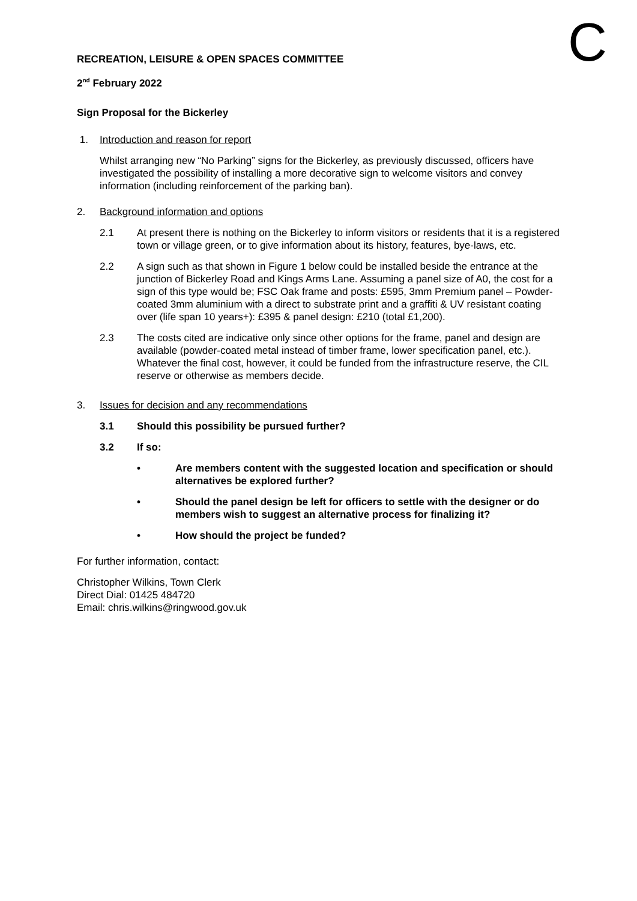C
RECREATION, LEISURE & OPEN SPACES COMMITTEE
2<sup>nd</sup> February 2022
Sign Proposal for the Bickerley
1. Introduction and reason for report
Whilst arranging new “No Parking” signs for the Bickerley, as previously discussed, officers have investigated the possibility of installing a more decorative sign to welcome visitors and convey information (including reinforcement of the parking ban).
2. Background information and options
2.1 At present there is nothing on the Bickerley to inform visitors or residents that it is a registered town or village green, or to give information about its history, features, bye-laws, etc.
2.2 A sign such as that shown in Figure 1 below could be installed beside the entrance at the junction of Bickerley Road and Kings Arms Lane. Assuming a panel size of A0, the cost for a sign of this type would be; FSC Oak frame and posts: £595, 3mm Premium panel – Powder-coated 3mm aluminium with a direct to substrate print and a graffiti & UV resistant coating over (life span 10 years+): £395 & panel design: £210 (total £1,200).
2.3 The costs cited are indicative only since other options for the frame, panel and design are available (powder-coated metal instead of timber frame, lower specification panel, etc.). Whatever the final cost, however, it could be funded from the infrastructure reserve, the CIL reserve or otherwise as members decide.
3. Issues for decision and any recommendations
3.1 Should this possibility be pursued further?
3.2 If so:
• Are members content with the suggested location and specification or should alternatives be explored further?
• Should the panel design be left for officers to settle with the designer or do members wish to suggest an alternative process for finalizing it?
• How should the project be funded?
For further information, contact:
Christopher Wilkins, Town Clerk
Direct Dial: 01425 484720
Email: chris.wilkins@ringwood.gov.uk